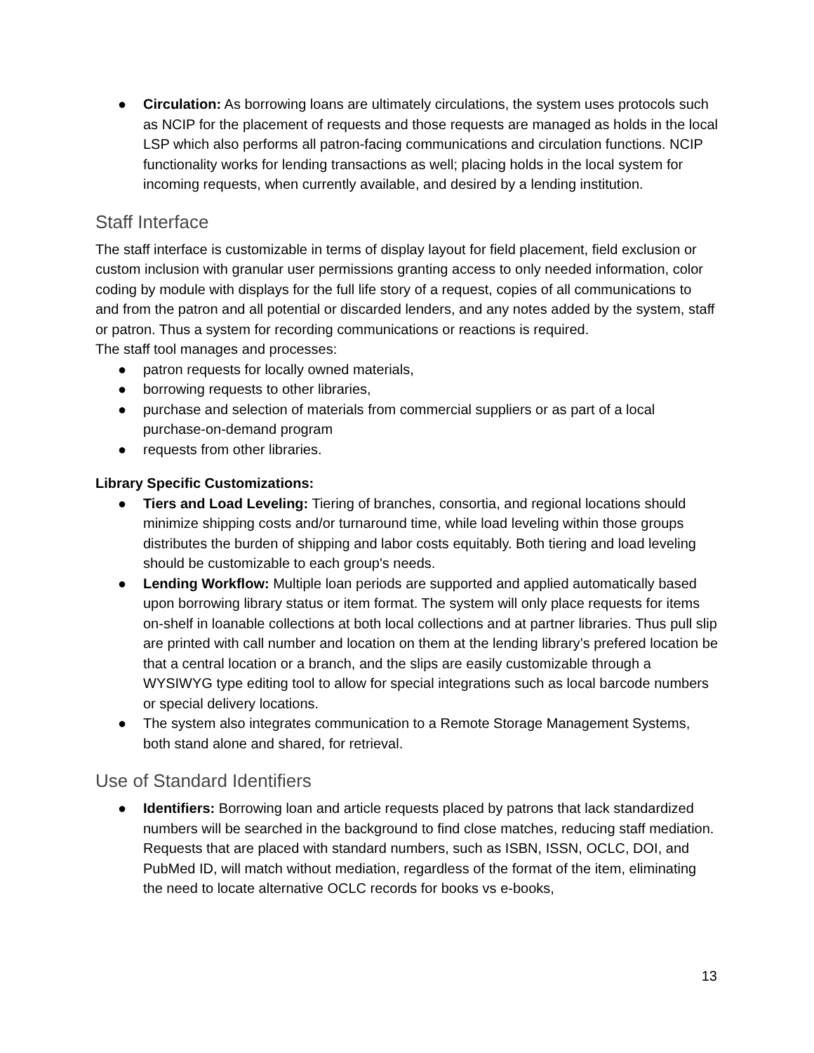● Circulation: As borrowing loans are ultimately circulations, the system uses protocols such as NCIP for the placement of requests and those requests are managed as holds in the local LSP which also performs all patron-facing communications and circulation functions. NCIP functionality works for lending transactions as well; placing holds in the local system for incoming requests, when currently available, and desired by a lending institution.
Staff Interface
The staff interface is customizable in terms of display layout for field placement, field exclusion or custom inclusion with granular user permissions granting access to only needed information, color coding by module with displays for the full life story of a request, copies of all communications to and from the patron and all potential or discarded lenders, and any notes added by the system, staff or patron. Thus a system for recording communications or reactions is required.
The staff tool manages and processes:
● patron requests for locally owned materials,
● borrowing requests to other libraries,
● purchase and selection of materials from commercial suppliers or as part of a local purchase-on-demand program
● requests from other libraries.
Library Specific Customizations:
● Tiers and Load Leveling: Tiering of branches, consortia, and regional locations should minimize shipping costs and/or turnaround time, while load leveling within those groups distributes the burden of shipping and labor costs equitably. Both tiering and load leveling should be customizable to each group's needs.
● Lending Workflow: Multiple loan periods are supported and applied automatically based upon borrowing library status or item format. The system will only place requests for items on-shelf in loanable collections at both local collections and at partner libraries. Thus pull slip are printed with call number and location on them at the lending library’s prefered location be that a central location or a branch, and the slips are easily customizable through a WYSIWYG type editing tool to allow for special integrations such as local barcode numbers or special delivery locations.
● The system also integrates communication to a Remote Storage Management Systems, both stand alone and shared, for retrieval.
Use of Standard Identifiers
● Identifiers: Borrowing loan and article requests placed by patrons that lack standardized numbers will be searched in the background to find close matches, reducing staff mediation. Requests that are placed with standard numbers, such as ISBN, ISSN, OCLC, DOI, and PubMed ID, will match without mediation, regardless of the format of the item, eliminating the need to locate alternative OCLC records for books vs e-books,
13